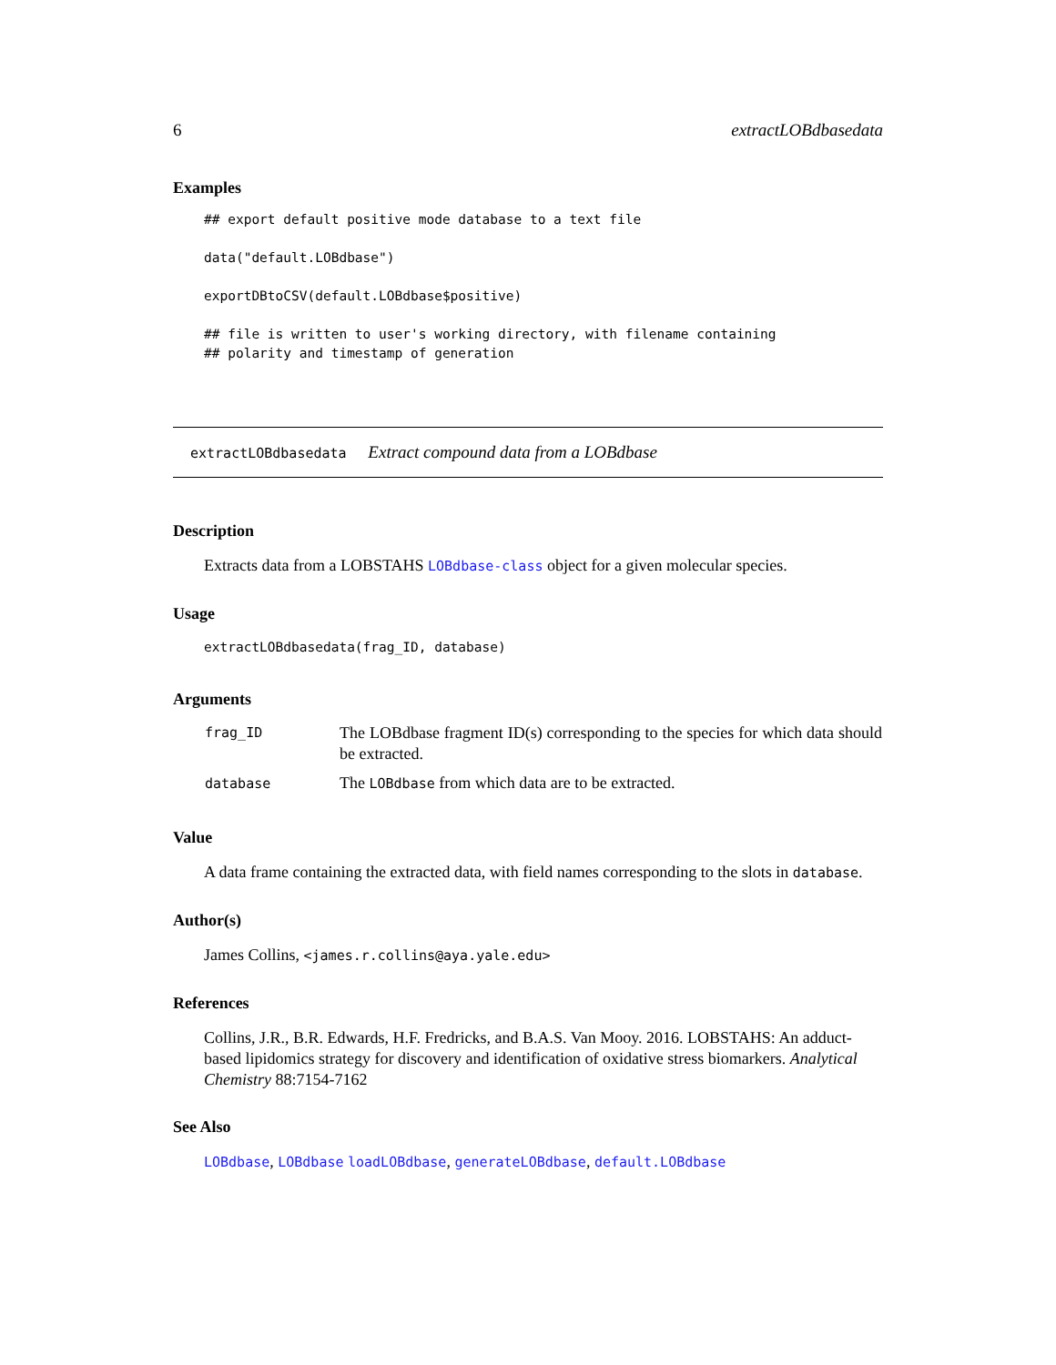6 extractLOBdbasedata
Examples
## export default positive mode database to a text file

data("default.LOBdbase")

exportDBtoCSV(default.LOBdbase$positive)

## file is written to user's working directory, with filename containing
## polarity and timestamp of generation
extractLOBdbasedata Extract compound data from a LOBdbase
Description
Extracts data from a LOBSTAHS LOBdbase-class object for a given molecular species.
Usage
extractLOBdbasedata(frag_ID, database)
Arguments
| frag_ID | The LOBdbase fragment ID(s) corresponding to the species for which data should be extracted. |
| database | The LOBdbase from which data are to be extracted. |
Value
A data frame containing the extracted data, with field names corresponding to the slots in database.
Author(s)
James Collins, <james.r.collins@aya.yale.edu>
References
Collins, J.R., B.R. Edwards, H.F. Fredricks, and B.A.S. Van Mooy. 2016. LOBSTAHS: An adduct-based lipidomics strategy for discovery and identification of oxidative stress biomarkers. Analytical Chemistry 88:7154-7162
See Also
LOBdbase, LOBdbase loadLOBdbase, generateLOBdbase, default.LOBdbase